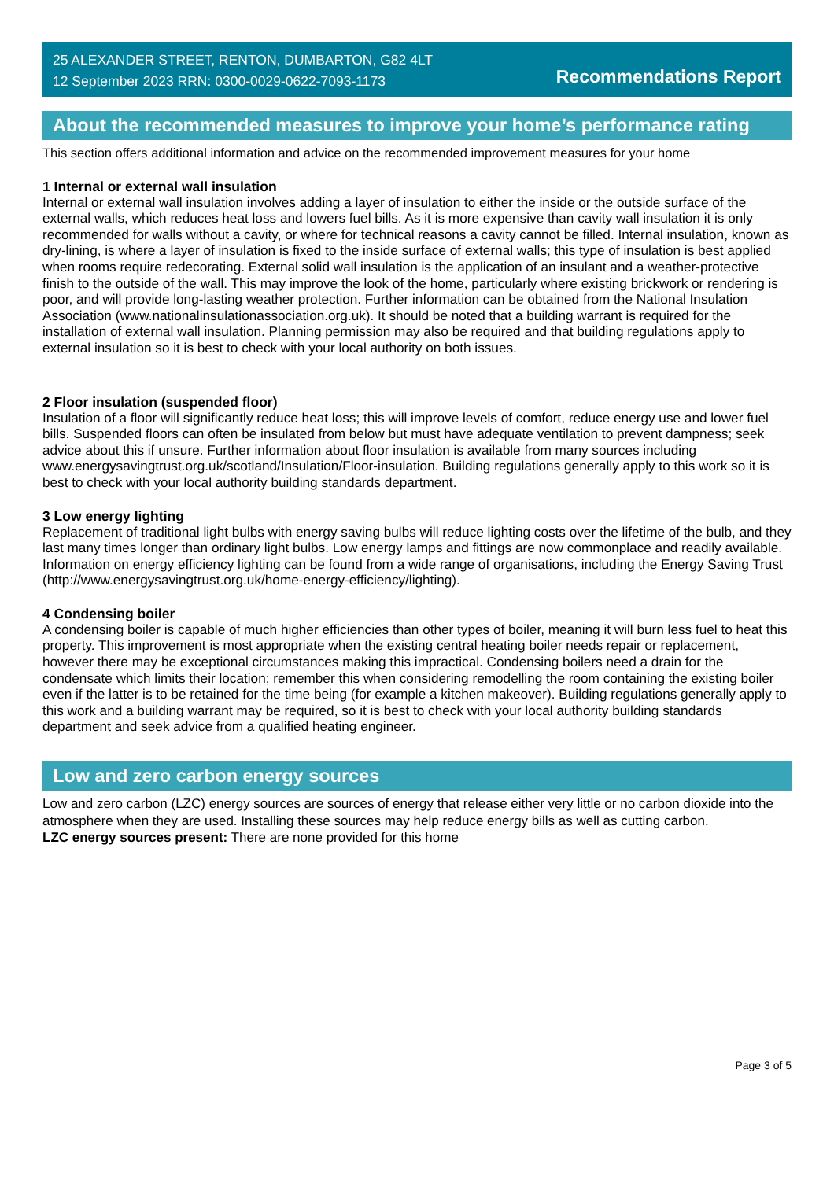25 ALEXANDER STREET, RENTON, DUMBARTON, G82 4LT
12 September 2023 RRN: 0300-0029-0622-7093-1173
Recommendations Report
About the recommended measures to improve your home’s performance rating
This section offers additional information and advice on the recommended improvement measures for your home
1 Internal or external wall insulation
Internal or external wall insulation involves adding a layer of insulation to either the inside or the outside surface of the external walls, which reduces heat loss and lowers fuel bills. As it is more expensive than cavity wall insulation it is only recommended for walls without a cavity, or where for technical reasons a cavity cannot be filled. Internal insulation, known as dry-lining, is where a layer of insulation is fixed to the inside surface of external walls; this type of insulation is best applied when rooms require redecorating. External solid wall insulation is the application of an insulant and a weather-protective finish to the outside of the wall. This may improve the look of the home, particularly where existing brickwork or rendering is poor, and will provide long-lasting weather protection. Further information can be obtained from the National Insulation Association (www.nationalinsulationassociation.org.uk). It should be noted that a building warrant is required for the installation of external wall insulation. Planning permission may also be required and that building regulations apply to external insulation so it is best to check with your local authority on both issues.
2 Floor insulation (suspended floor)
Insulation of a floor will significantly reduce heat loss; this will improve levels of comfort, reduce energy use and lower fuel bills. Suspended floors can often be insulated from below but must have adequate ventilation to prevent dampness; seek advice about this if unsure. Further information about floor insulation is available from many sources including www.energysavingtrust.org.uk/scotland/Insulation/Floor-insulation. Building regulations generally apply to this work so it is best to check with your local authority building standards department.
3 Low energy lighting
Replacement of traditional light bulbs with energy saving bulbs will reduce lighting costs over the lifetime of the bulb, and they last many times longer than ordinary light bulbs. Low energy lamps and fittings are now commonplace and readily available. Information on energy efficiency lighting can be found from a wide range of organisations, including the Energy Saving Trust (http://www.energysavingtrust.org.uk/home-energy-efficiency/lighting).
4 Condensing boiler
A condensing boiler is capable of much higher efficiencies than other types of boiler, meaning it will burn less fuel to heat this property. This improvement is most appropriate when the existing central heating boiler needs repair or replacement, however there may be exceptional circumstances making this impractical. Condensing boilers need a drain for the condensate which limits their location; remember this when considering remodelling the room containing the existing boiler even if the latter is to be retained for the time being (for example a kitchen makeover). Building regulations generally apply to this work and a building warrant may be required, so it is best to check with your local authority building standards department and seek advice from a qualified heating engineer.
Low and zero carbon energy sources
Low and zero carbon (LZC) energy sources are sources of energy that release either very little or no carbon dioxide into the atmosphere when they are used. Installing these sources may help reduce energy bills as well as cutting carbon.
LZC energy sources present: There are none provided for this home
Page 3 of 5